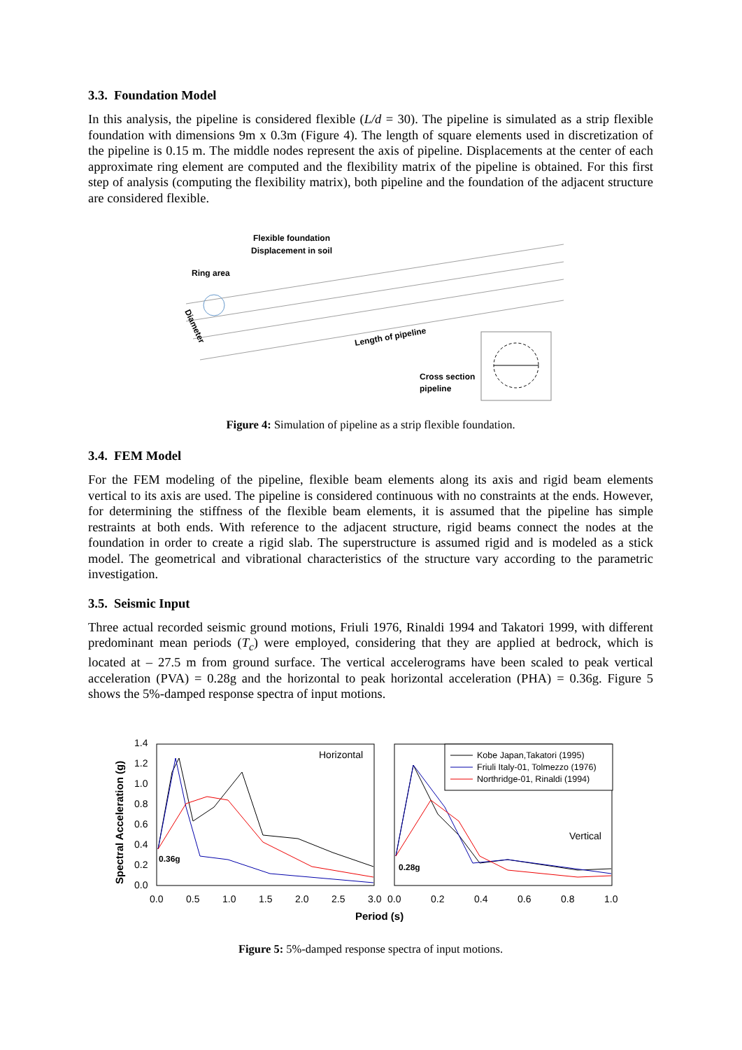3.3. Foundation Model
In this analysis, the pipeline is considered flexible (L/d = 30). The pipeline is simulated as a strip flexible foundation with dimensions 9m x 0.3m (Figure 4). The length of square elements used in discretization of the pipeline is 0.15 m. The middle nodes represent the axis of pipeline. Displacements at the center of each approximate ring element are computed and the flexibility matrix of the pipeline is obtained. For this first step of analysis (computing the flexibility matrix), both pipeline and the foundation of the adjacent structure are considered flexible.
Flexible foundation
Displacement in soil
Ring area
Diameter
Length of pipeline
Cross section
pipeline
Figure 4: Simulation of pipeline as a strip flexible foundation.
3.4. FEM Model
For the FEM modeling of the pipeline, flexible beam elements along its axis and rigid beam elements vertical to its axis are used. The pipeline is considered continuous with no constraints at the ends. However, for determining the stiffness of the flexible beam elements, it is assumed that the pipeline has simple restraints at both ends. With reference to the adjacent structure, rigid beams connect the nodes at the foundation in order to create a rigid slab. The superstructure is assumed rigid and is modeled as a stick model. The geometrical and vibrational characteristics of the structure vary according to the parametric investigation.
3.5. Seismic Input
Three actual recorded seismic ground motions, Friuli 1976, Rinaldi 1994 and Takatori 1999, with different predominant mean periods (T<sub>c</sub>) were employed, considering that they are applied at bedrock, which is located at – 27.5 m from ground surface. The vertical accelerograms have been scaled to peak vertical acceleration (PVA) = 0.28g and the horizontal to peak horizontal acceleration (PHA) = 0.36g. Figure 5 shows the 5%-damped response spectra of input motions.
Spectral Acceleration (g)
0.0
0.2
0.4
0.6
0.8
1.0
1.2
1.4
0.0
0.5
1.0
1.5
2.0
2.5
3.0
0.0
0.2
0.4
0.6
0.8
1.0
Period (s)
Horizontal
Vertical
0.36g
0.28g
Kobe Japan,Takatori (1995)
Friuli Italy-01, Tolmezzo (1976)
Northridge-01, Rinaldi (1994)
Figure 5: 5%-damped response spectra of input motions.